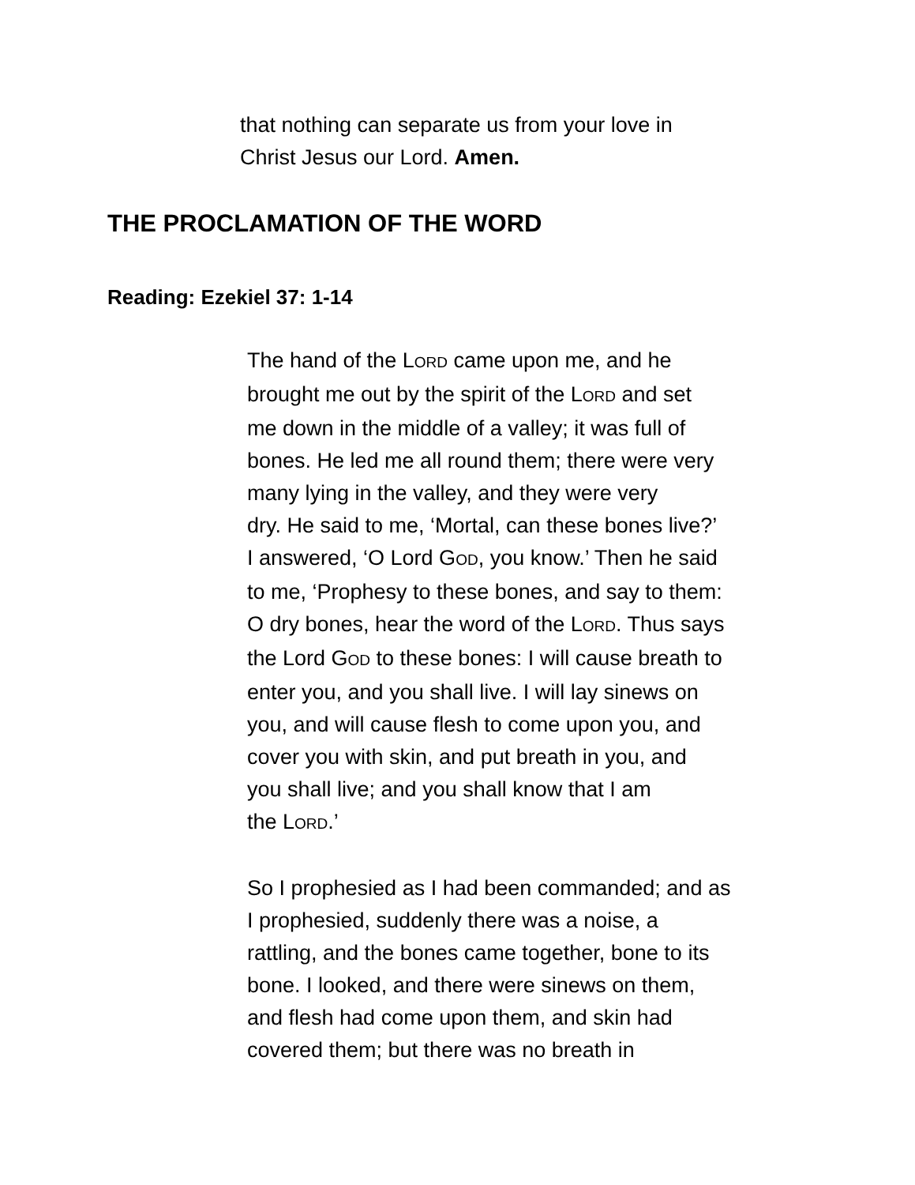that nothing can separate us from your love in
Christ Jesus our Lord. Amen.
THE PROCLAMATION OF THE WORD
Reading: Ezekiel 37: 1-14
The hand of the LORD came upon me, and he
brought me out by the spirit of the LORD and set
me down in the middle of a valley; it was full of
bones. He led me all round them; there were very
many lying in the valley, and they were very
dry. He said to me, ‘Mortal, can these bones live?’
I answered, ‘O Lord GOD, you know.’ Then he said
to me, ‘Prophesy to these bones, and say to them:
O dry bones, hear the word of the LORD. Thus says
the Lord GOD to these bones: I will cause breath to
enter you, and you shall live. I will lay sinews on
you, and will cause flesh to come upon you, and
cover you with skin, and put breath in you, and
you shall live; and you shall know that I am
the LORD.’
So I prophesied as I had been commanded; and as
I prophesied, suddenly there was a noise, a
rattling, and the bones came together, bone to its
bone. I looked, and there were sinews on them,
and flesh had come upon them, and skin had
covered them; but there was no breath in